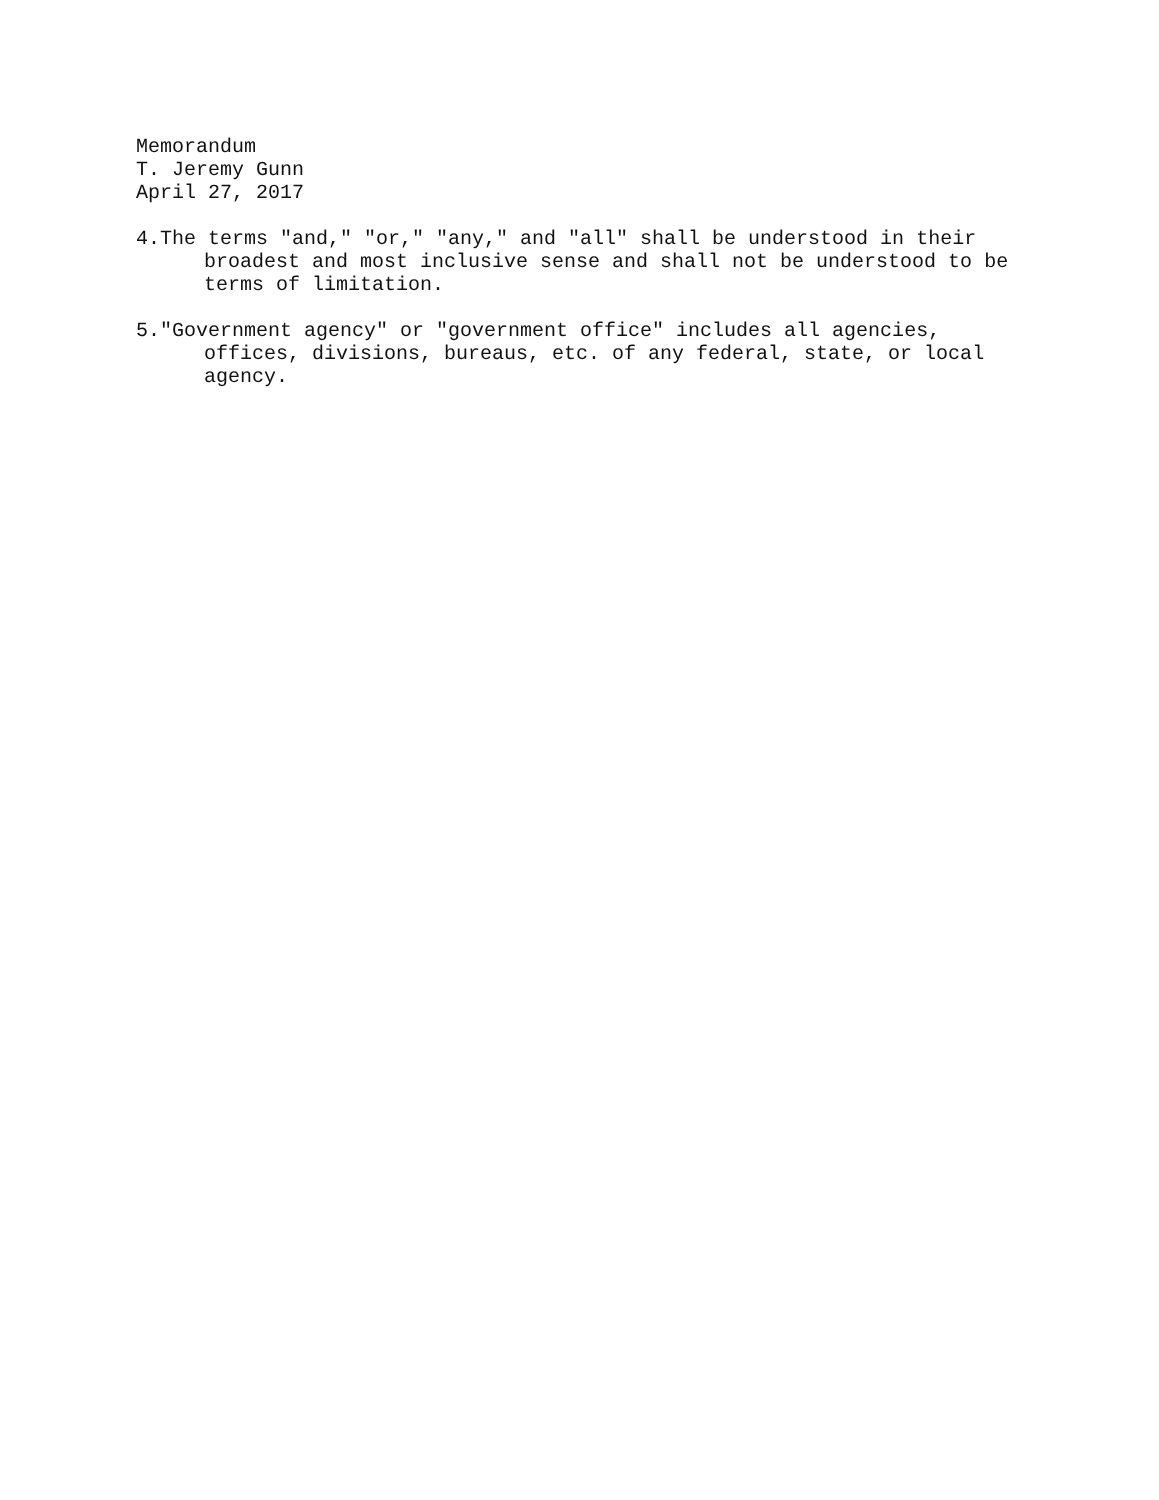Memorandum
T. Jeremy Gunn
April 27, 2017
4.The terms "and," "or," "any," and "all" shall be understood in their broadest and most inclusive sense and shall not be understood to be terms of limitation.
5."Government agency" or "government office" includes all agencies, offices, divisions, bureaus, etc. of any federal, state, or local agency.